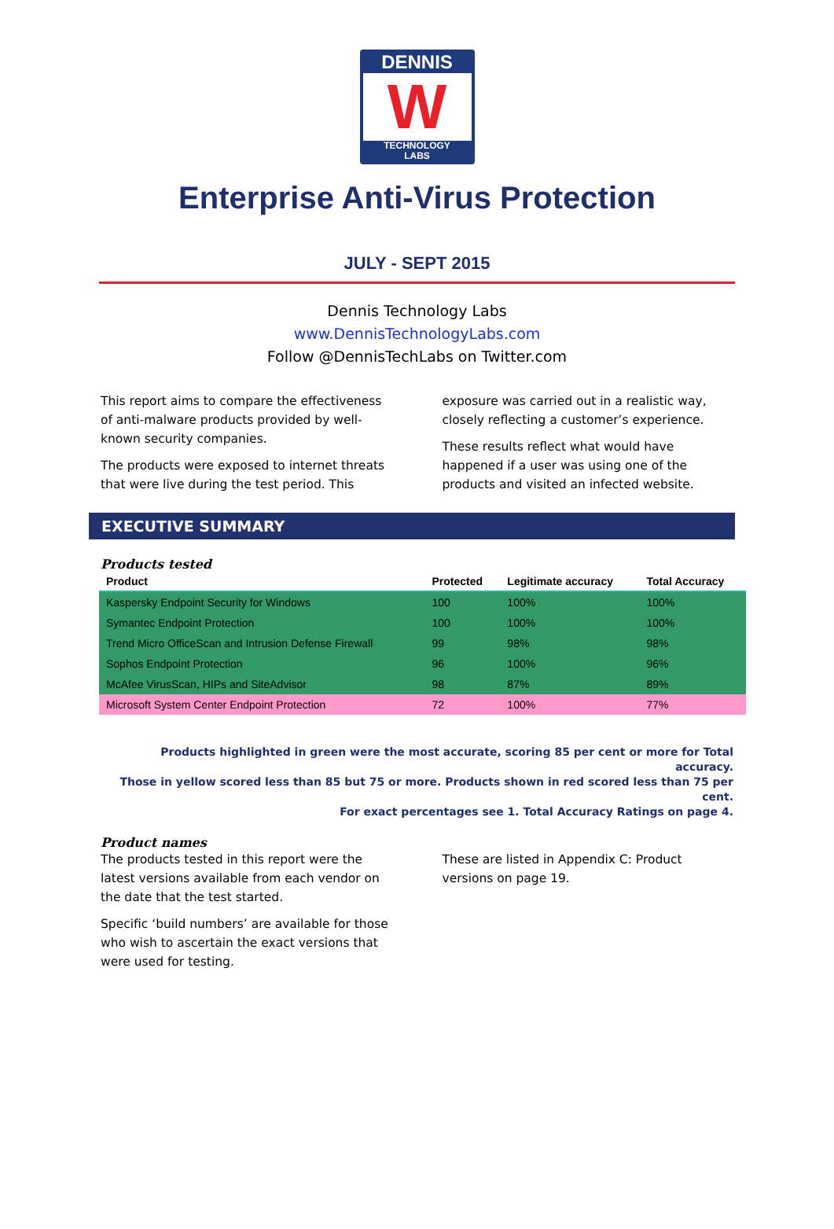DENNIS
W
TECHNOLOGY
LABS
Enterprise Anti-Virus Protection
JULY - SEPT 2015
Dennis Technology Labs
www.DennisTechnologyLabs.com
Follow @DennisTechLabs on Twitter.com
This report aims to compare the effectiveness of anti-malware products provided by well-known security companies.
The products were exposed to internet threats that were live during the test period. This
exposure was carried out in a realistic way, closely reflecting a customer’s experience.
These results reflect what would have happened if a user was using one of the products and visited an infected website.
EXECUTIVE SUMMARY
Products tested
| Product | Protected | Legitimate accuracy | Total Accuracy |
| --- | --- | --- | --- |
| Kaspersky Endpoint Security for Windows | 100 | 100% | 100% |
| Symantec Endpoint Protection | 100 | 100% | 100% |
| Trend Micro OfficeScan and Intrusion Defense Firewall | 99 | 98% | 98% |
| Sophos Endpoint Protection | 96 | 100% | 96% |
| McAfee VirusScan, HIPs and SiteAdvisor | 98 | 87% | 89% |
| Microsoft System Center Endpoint Protection | 72 | 100% | 77% |
Products highlighted in green were the most accurate, scoring 85 per cent or more for Total accuracy.
Those in yellow scored less than 85 but 75 or more. Products shown in red scored less than 75 per cent.
For exact percentages see 1. Total Accuracy Ratings on page 4.
Product names
The products tested in this report were the latest versions available from each vendor on the date that the test started.
Specific ‘build numbers’ are available for those who wish to ascertain the exact versions that were used for testing.
These are listed in Appendix C: Product versions on page 19.